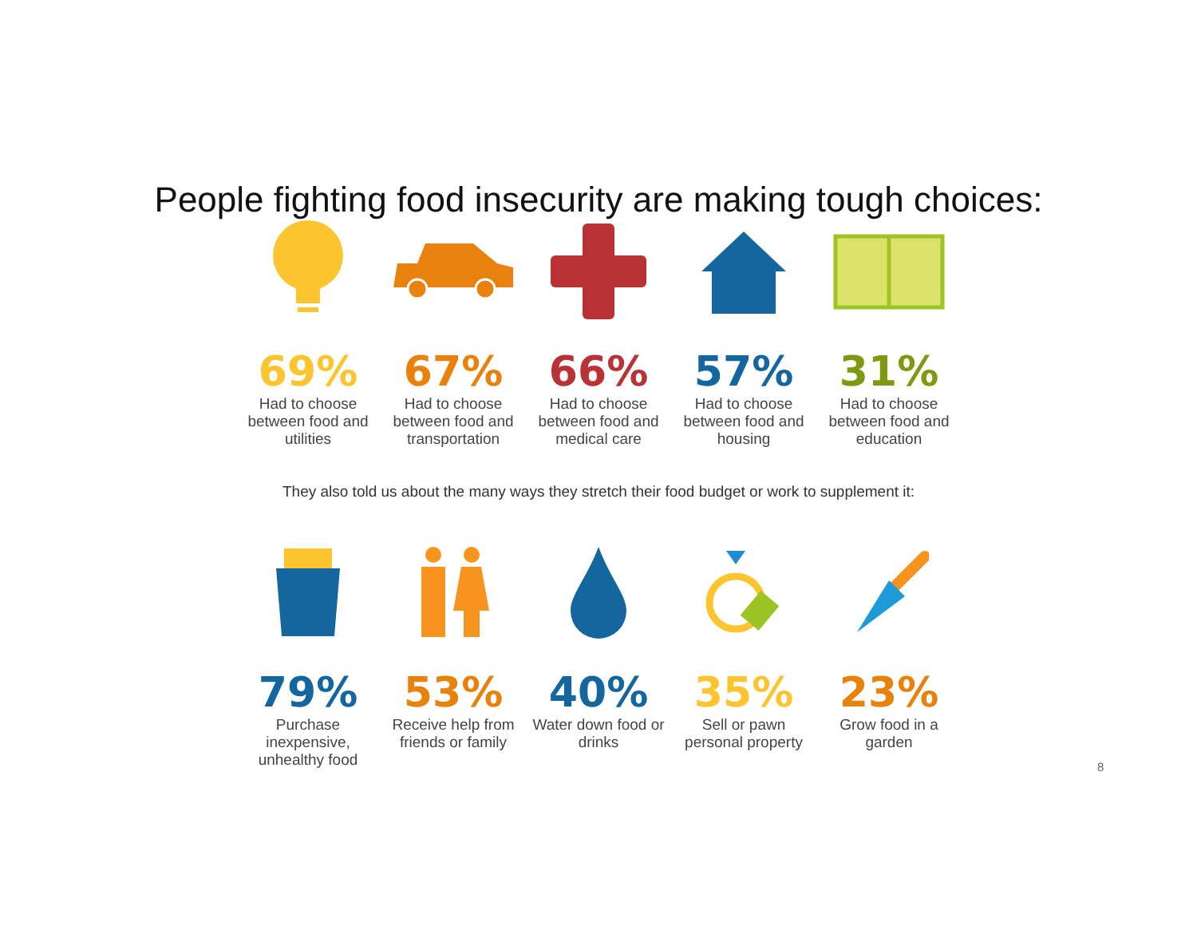People fighting food insecurity are making tough choices:
69%
Had to choose between food and utilities
67%
Had to choose between food and transportation
66%
Had to choose between food and medical care
57%
Had to choose between food and housing
31%
Had to choose between food and education
They also told us about the many ways they stretch their food budget or work to supplement it:
79%
Purchase inexpensive, unhealthy food
53%
Receive help from friends or family
40%
Water down food or drinks
35%
Sell or pawn personal property
23%
Grow food in a garden
8